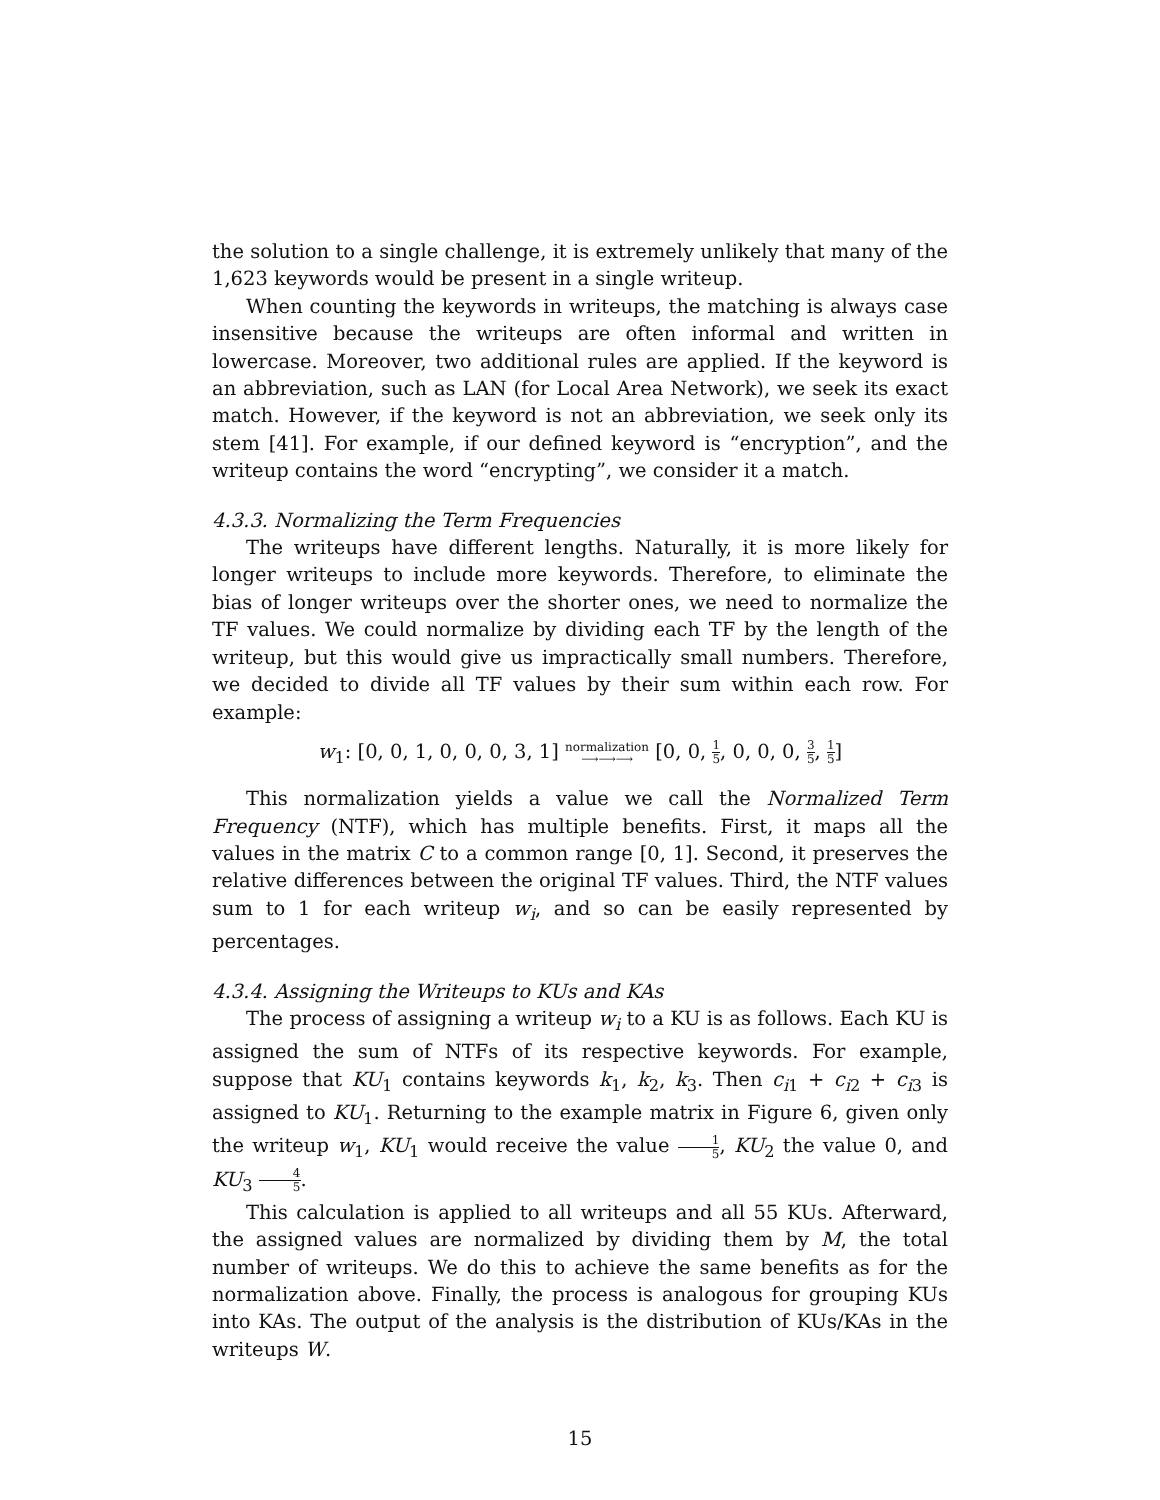the solution to a single challenge, it is extremely unlikely that many of the 1,623 keywords would be present in a single writeup.
When counting the keywords in writeups, the matching is always case insensitive because the writeups are often informal and written in lowercase. Moreover, two additional rules are applied. If the keyword is an abbreviation, such as LAN (for Local Area Network), we seek its exact match. However, if the keyword is not an abbreviation, we seek only its stem [41]. For example, if our defined keyword is “encryption”, and the writeup contains the word “encrypting”, we consider it a match.
4.3.3. Normalizing the Term Frequencies
The writeups have different lengths. Naturally, it is more likely for longer writeups to include more keywords. Therefore, to eliminate the bias of longer writeups over the shorter ones, we need to normalize the TF values. We could normalize by dividing each TF by the length of the writeup, but this would give us impractically small numbers. Therefore, we decided to divide all TF values by their sum within each row. For example:
w<sub>1</sub>: [0, 0, 1, 0, 0, 0, 3, 1] normalization
⟶⟶⟶ [0, 0, 1 5, 0, 0, 0, 3 5, 1 5]
This normalization yields a value we call the Normalized Term Frequency (NTF), which has multiple benefits. First, it maps all the values in the matrix C to a common range [0, 1]. Second, it preserves the relative differences between the original TF values. Third, the NTF values sum to 1 for each writeup w<sub>i</sub>, and so can be easily represented by percentages.
4.3.4. Assigning the Writeups to KUs and KAs
The process of assigning a writeup w<sub>i</sub> to a KU is as follows. Each KU is assigned the sum of NTFs of its respective keywords. For example, suppose that KU<sub>1</sub> contains keywords k<sub>1</sub>, k<sub>2</sub>, k<sub>3</sub>. Then c<sub>i1</sub> + c<sub>i2</sub> + c<sub>i3</sub> is assigned to KU<sub>1</sub>. Returning to the example matrix in Figure 6, given only the writeup w<sub>1</sub>, KU<sub>1</sub> would receive the value 1 5, KU<sub>2</sub> the value 0, and KU<sub>3</sub> 4 5.
This calculation is applied to all writeups and all 55 KUs. Afterward, the assigned values are normalized by dividing them by M, the total number of writeups. We do this to achieve the same benefits as for the normalization above. Finally, the process is analogous for grouping KUs into KAs. The output of the analysis is the distribution of KUs/KAs in the writeups W.
15